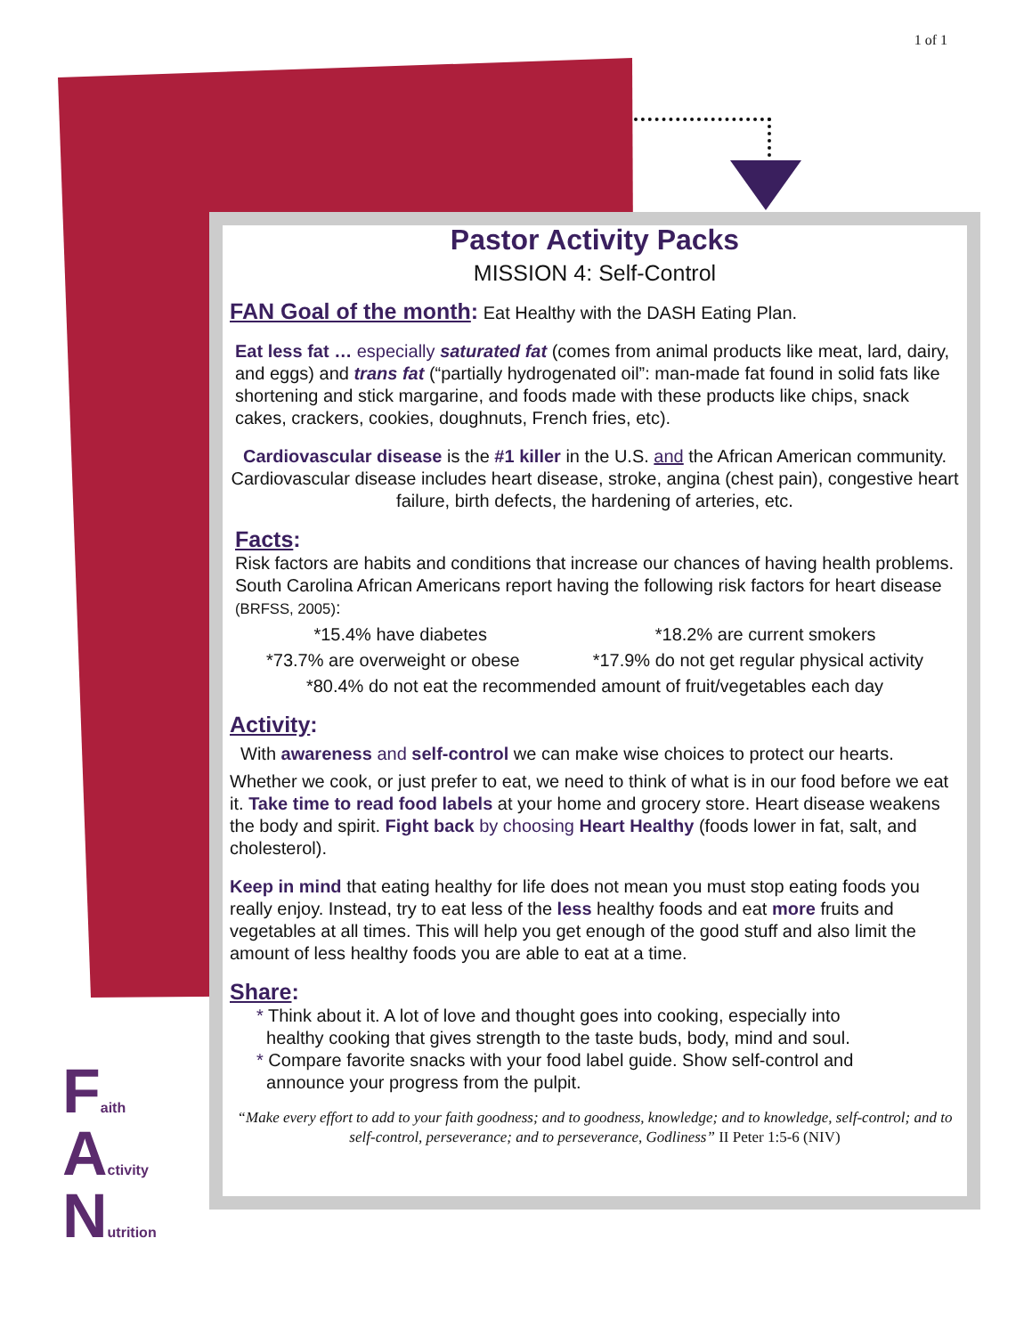1 of 1
Pastor Activity Packs
MISSION 4: Self-Control
FAN Goal of the month:
Eat Healthy with the DASH Eating Plan.
Eat less fat … especially saturated fat (comes from animal products like meat, lard, dairy, and eggs) and trans fat (“partially hydrogenated oil”: man-made fat found in solid fats like shortening and stick margarine, and foods made with these products like chips, snack cakes, crackers, cookies, doughnuts, French fries, etc).
Cardiovascular disease is the #1 killer in the U.S. and the African American community. Cardiovascular disease includes heart disease, stroke, angina (chest pain), congestive heart failure, birth defects, the hardening of arteries, etc.
Facts:
Risk factors are habits and conditions that increase our chances of having health problems. South Carolina African Americans report having the following risk factors for heart disease (BRFSS, 2005):
*15.4% have diabetes *18.2% are current smokers
*73.7% are overweight or obese *17.9% do not get regular physical activity
*80.4% do not eat the recommended amount of fruit/vegetables each day
Activity:
With awareness and self-control we can make wise choices to protect our hearts.
Whether we cook, or just prefer to eat, we need to think of what is in our food before we eat it. Take time to read food labels at your home and grocery store. Heart disease weakens the body and spirit. Fight back by choosing Heart Healthy (foods lower in fat, salt, and cholesterol).
Keep in mind that eating healthy for life does not mean you must stop eating foods you really enjoy. Instead, try to eat less of the less healthy foods and eat more fruits and vegetables at all times. This will help you get enough of the good stuff and also limit the amount of less healthy foods you are able to eat at a time.
Share:
* Think about it. A lot of love and thought goes into cooking, especially into
healthy cooking that gives strength to the taste buds, body, mind and soul.
* Compare favorite snacks with your food label guide. Show self-control and
announce your progress from the pulpit.
“Make every effort to add to your faith goodness; and to goodness, knowledge; and to knowledge, self-control; and to self-control, perseverance; and to perseverance, Godliness” II Peter 1:5-6 (NIV)
Faith
Activity
Nutrition